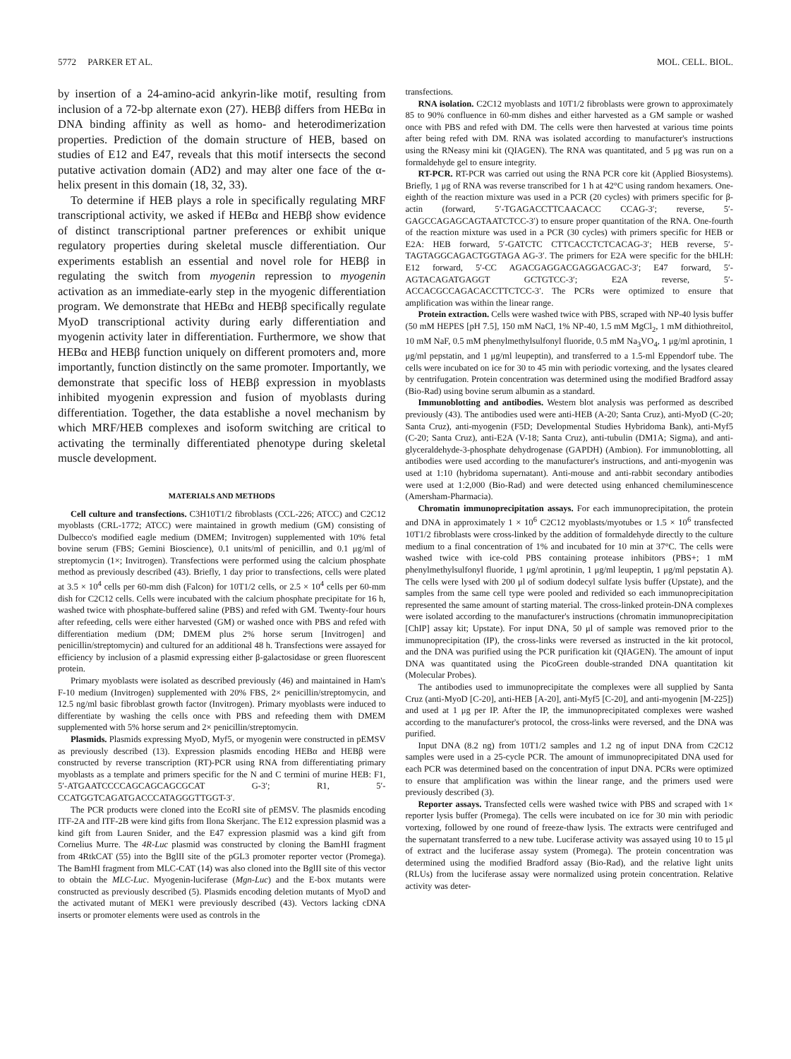5772 PARKER ET AL. MOL. CELL. BIOL.
by insertion of a 24-amino-acid ankyrin-like motif, resulting from inclusion of a 72-bp alternate exon (27). HEBβ differs from HEBα in DNA binding affinity as well as homo- and heterodimerization properties. Prediction of the domain structure of HEB, based on studies of E12 and E47, reveals that this motif intersects the second putative activation domain (AD2) and may alter one face of the α-helix present in this domain (18, 32, 33).
To determine if HEB plays a role in specifically regulating MRF transcriptional activity, we asked if HEBα and HEBβ show evidence of distinct transcriptional partner preferences or exhibit unique regulatory properties during skeletal muscle differentiation. Our experiments establish an essential and novel role for HEBβ in regulating the switch from myogenin repression to myogenin activation as an immediate-early step in the myogenic differentiation program. We demonstrate that HEBα and HEBβ specifically regulate MyoD transcriptional activity during early differentiation and myogenin activity later in differentiation. Furthermore, we show that HEBα and HEBβ function uniquely on different promoters and, more importantly, function distinctly on the same promoter. Importantly, we demonstrate that specific loss of HEBβ expression in myoblasts inhibited myogenin expression and fusion of myoblasts during differentiation. Together, the data establishe a novel mechanism by which MRF/HEB complexes and isoform switching are critical to activating the terminally differentiated phenotype during skeletal muscle development.
MATERIALS AND METHODS
Cell culture and transfections. C3H10T1/2 fibroblasts (CCL-226; ATCC) and C2C12 myoblasts (CRL-1772; ATCC) were maintained in growth medium (GM) consisting of Dulbecco's modified eagle medium (DMEM; Invitrogen) supplemented with 10% fetal bovine serum (FBS; Gemini Bioscience), 0.1 units/ml of penicillin, and 0.1 μg/ml of streptomycin (1×; Invitrogen). Transfections were performed using the calcium phosphate method as previously described (43). Briefly, 1 day prior to transfections, cells were plated at 3.5 × 10<sup>4</sup> cells per 60-mm dish (Falcon) for 10T1/2 cells, or 2.5 × 10<sup>4</sup> cells per 60-mm dish for C2C12 cells. Cells were incubated with the calcium phosphate precipitate for 16 h, washed twice with phosphate-buffered saline (PBS) and refed with GM. Twenty-four hours after refeeding, cells were either harvested (GM) or washed once with PBS and refed with differentiation medium (DM; DMEM plus 2% horse serum [Invitrogen] and penicillin/streptomycin) and cultured for an additional 48 h. Transfections were assayed for efficiency by inclusion of a plasmid expressing either β-galactosidase or green fluorescent protein.
Primary myoblasts were isolated as described previously (46) and maintained in Ham's F-10 medium (Invitrogen) supplemented with 20% FBS, 2× penicillin/streptomycin, and 12.5 ng/ml basic fibroblast growth factor (Invitrogen). Primary myoblasts were induced to differentiate by washing the cells once with PBS and refeeding them with DMEM supplemented with 5% horse serum and 2× penicillin/streptomycin.
Plasmids. Plasmids expressing MyoD, Myf5, or myogenin were constructed in pEMSV as previously described (13). Expression plasmids encoding HEBα and HEBβ were constructed by reverse transcription (RT)-PCR using RNA from differentiating primary myoblasts as a template and primers specific for the N and C termini of murine HEB: F1, 5′-ATGAATCCCCAGCAGCAGCGCAT G-3′; R1, 5′-CCATGGTCAGATGACCCATAGGGTTGGT-3′.
The PCR products were cloned into the EcoRI site of pEMSV. The plasmids encoding ITF-2A and ITF-2B were kind gifts from Ilona Skerjanc. The E12 expression plasmid was a kind gift from Lauren Snider, and the E47 expression plasmid was a kind gift from Cornelius Murre. The 4R-Luc plasmid was constructed by cloning the BamHI fragment from 4RtkCAT (55) into the BglII site of the pGL3 promoter reporter vector (Promega). The BamHI fragment from MLC-CAT (14) was also cloned into the BglII site of this vector to obtain the MLC-Luc. Myogenin-luciferase (Mgn-Luc) and the E-box mutants were constructed as previously described (5). Plasmids encoding deletion mutants of MyoD and the activated mutant of MEK1 were previously described (43). Vectors lacking cDNA inserts or promoter elements were used as controls in the
transfections.
RNA isolation. C2C12 myoblasts and 10T1/2 fibroblasts were grown to approximately 85 to 90% confluence in 60-mm dishes and either harvested as a GM sample or washed once with PBS and refed with DM. The cells were then harvested at various time points after being refed with DM. RNA was isolated according to manufacturer's instructions using the RNeasy mini kit (QIAGEN). The RNA was quantitated, and 5 μg was run on a formaldehyde gel to ensure integrity.
RT-PCR. RT-PCR was carried out using the RNA PCR core kit (Applied Biosystems). Briefly, 1 μg of RNA was reverse transcribed for 1 h at 42°C using random hexamers. One-eighth of the reaction mixture was used in a PCR (20 cycles) with primers specific for β-actin (forward, 5′-TGAGACCTTCAACACC CCAG-3′; reverse, 5′-GAGCCAGAGCAGTAATCTCC-3′) to ensure proper quantitation of the RNA. One-fourth of the reaction mixture was used in a PCR (30 cycles) with primers specific for HEB or E2A: HEB forward, 5′-GATCTC CTTCACCTCTCACAG-3′; HEB reverse, 5′-TAGTAGGCAGACTGGTAGA AG-3′. The primers for E2A were specific for the bHLH: E12 forward, 5′-CC AGACGAGGACGAGGACGAC-3′; E47 forward, 5′-AGTACAGATGAGGT GCTGTCC-3′; E2A reverse, 5′-ACCACGCCAGACACCTTCTCC-3′. The PCRs were optimized to ensure that amplification was within the linear range.
Protein extraction. Cells were washed twice with PBS, scraped with NP-40 lysis buffer (50 mM HEPES [pH 7.5], 150 mM NaCl, 1% NP-40, 1.5 mM MgCl<sub>2</sub>, 1 mM dithiothreitol, 10 mM NaF, 0.5 mM phenylmethylsulfonyl fluoride, 0.5 mM Na<sub>3</sub>VO<sub>4</sub>, 1 μg/ml aprotinin, 1 μg/ml pepstatin, and 1 μg/ml leupeptin), and transferred to a 1.5-ml Eppendorf tube. The cells were incubated on ice for 30 to 45 min with periodic vortexing, and the lysates cleared by centrifugation. Protein concentration was determined using the modified Bradford assay (Bio-Rad) using bovine serum albumin as a standard.
Immunoblotting and antibodies. Western blot analysis was performed as described previously (43). The antibodies used were anti-HEB (A-20; Santa Cruz), anti-MyoD (C-20; Santa Cruz), anti-myogenin (F5D; Developmental Studies Hybridoma Bank), anti-Myf5 (C-20; Santa Cruz), anti-E2A (V-18; Santa Cruz), anti-tubulin (DM1A; Sigma), and anti-glyceraldehyde-3-phosphate dehydrogenase (GAPDH) (Ambion). For immunoblotting, all antibodies were used according to the manufacturer's instructions, and anti-myogenin was used at 1:10 (hybridoma supernatant). Anti-mouse and anti-rabbit secondary antibodies were used at 1:2,000 (Bio-Rad) and were detected using enhanced chemiluminescence (Amersham-Pharmacia).
Chromatin immunoprecipitation assays. For each immunoprecipitation, the protein and DNA in approximately 1 × 10<sup>6</sup> C2C12 myoblasts/myotubes or 1.5 × 10<sup>6</sup> transfected 10T1/2 fibroblasts were cross-linked by the addition of formaldehyde directly to the culture medium to a final concentration of 1% and incubated for 10 min at 37°C. The cells were washed twice with ice-cold PBS containing protease inhibitors (PBS+; 1 mM phenylmethylsulfonyl fluoride, 1 μg/ml aprotinin, 1 μg/ml leupeptin, 1 μg/ml pepstatin A). The cells were lysed with 200 μl of sodium dodecyl sulfate lysis buffer (Upstate), and the samples from the same cell type were pooled and redivided so each immunoprecipitation represented the same amount of starting material. The cross-linked protein-DNA complexes were isolated according to the manufacturer's instructions (chromatin immunoprecipitation [ChIP] assay kit; Upstate). For input DNA, 50 μl of sample was removed prior to the immunoprecipitation (IP), the cross-links were reversed as instructed in the kit protocol, and the DNA was purified using the PCR purification kit (QIAGEN). The amount of input DNA was quantitated using the PicoGreen double-stranded DNA quantitation kit (Molecular Probes).
The antibodies used to immunoprecipitate the complexes were all supplied by Santa Cruz (anti-MyoD [C-20], anti-HEB [A-20], anti-Myf5 [C-20], and anti-myogenin [M-225]) and used at 1 μg per IP. After the IP, the immunoprecipitated complexes were washed according to the manufacturer's protocol, the cross-links were reversed, and the DNA was purified.
Input DNA (8.2 ng) from 10T1/2 samples and 1.2 ng of input DNA from C2C12 samples were used in a 25-cycle PCR. The amount of immunoprecipitated DNA used for each PCR was determined based on the concentration of input DNA. PCRs were optimized to ensure that amplification was within the linear range, and the primers used were previously described (3).
Reporter assays. Transfected cells were washed twice with PBS and scraped with 1× reporter lysis buffer (Promega). The cells were incubated on ice for 30 min with periodic vortexing, followed by one round of freeze-thaw lysis. The extracts were centrifuged and the supernatant transferred to a new tube. Luciferase activity was assayed using 10 to 15 μl of extract and the luciferase assay system (Promega). The protein concentration was determined using the modified Bradford assay (Bio-Rad), and the relative light units (RLUs) from the luciferase assay were normalized using protein concentration. Relative activity was deter-